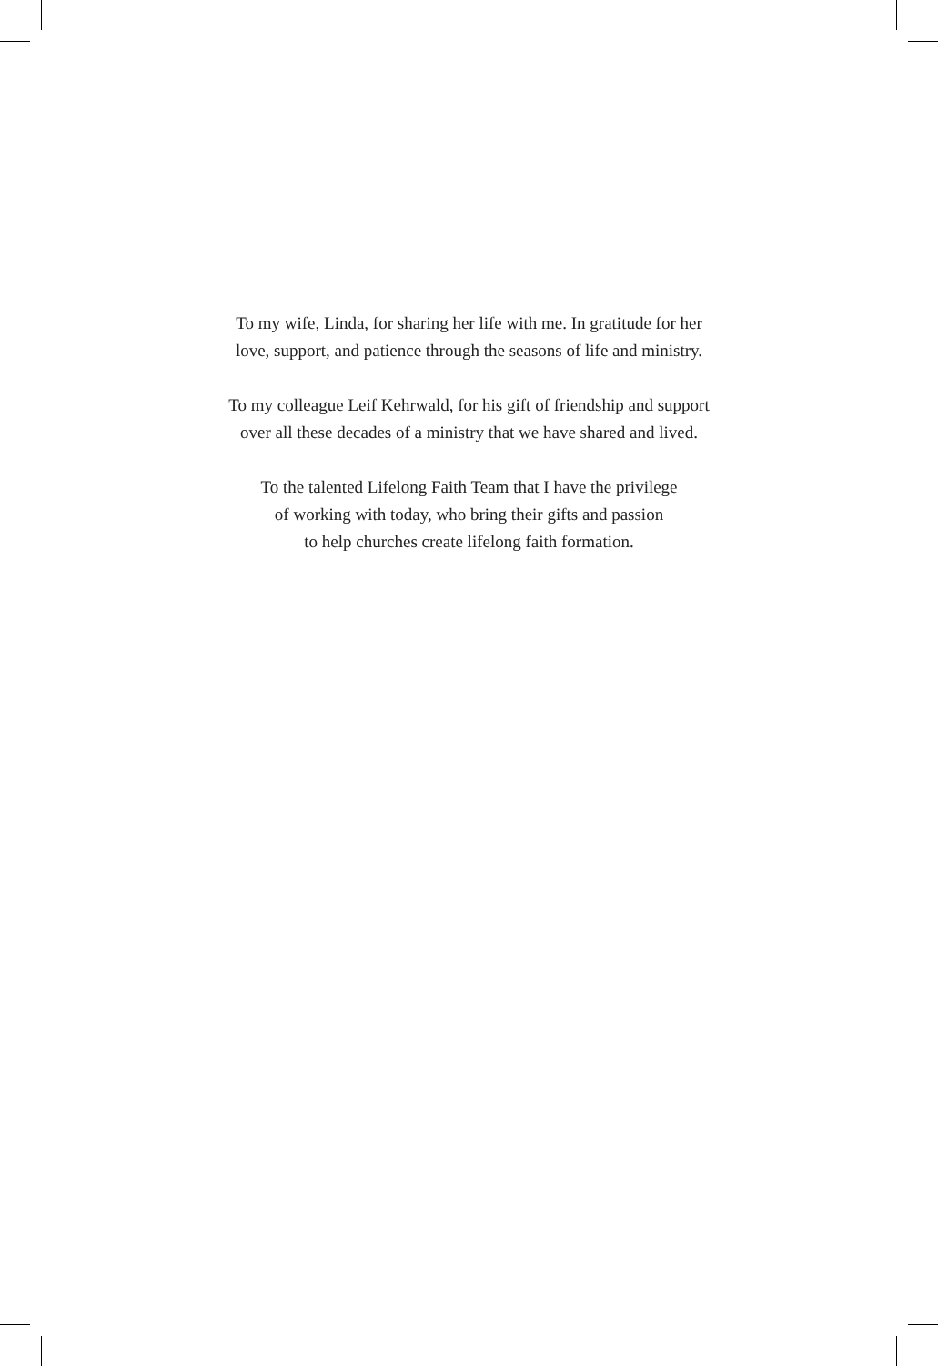To my wife, Linda, for sharing her life with me. In gratitude for her
love, support, and patience through the seasons of life and ministry.
To my colleague Leif Kehrwald, for his gift of friendship and support
over all these decades of a ministry that we have shared and lived.
To the talented Lifelong Faith Team that I have the privilege
of working with today, who bring their gifts and passion
to help churches create lifelong faith formation.